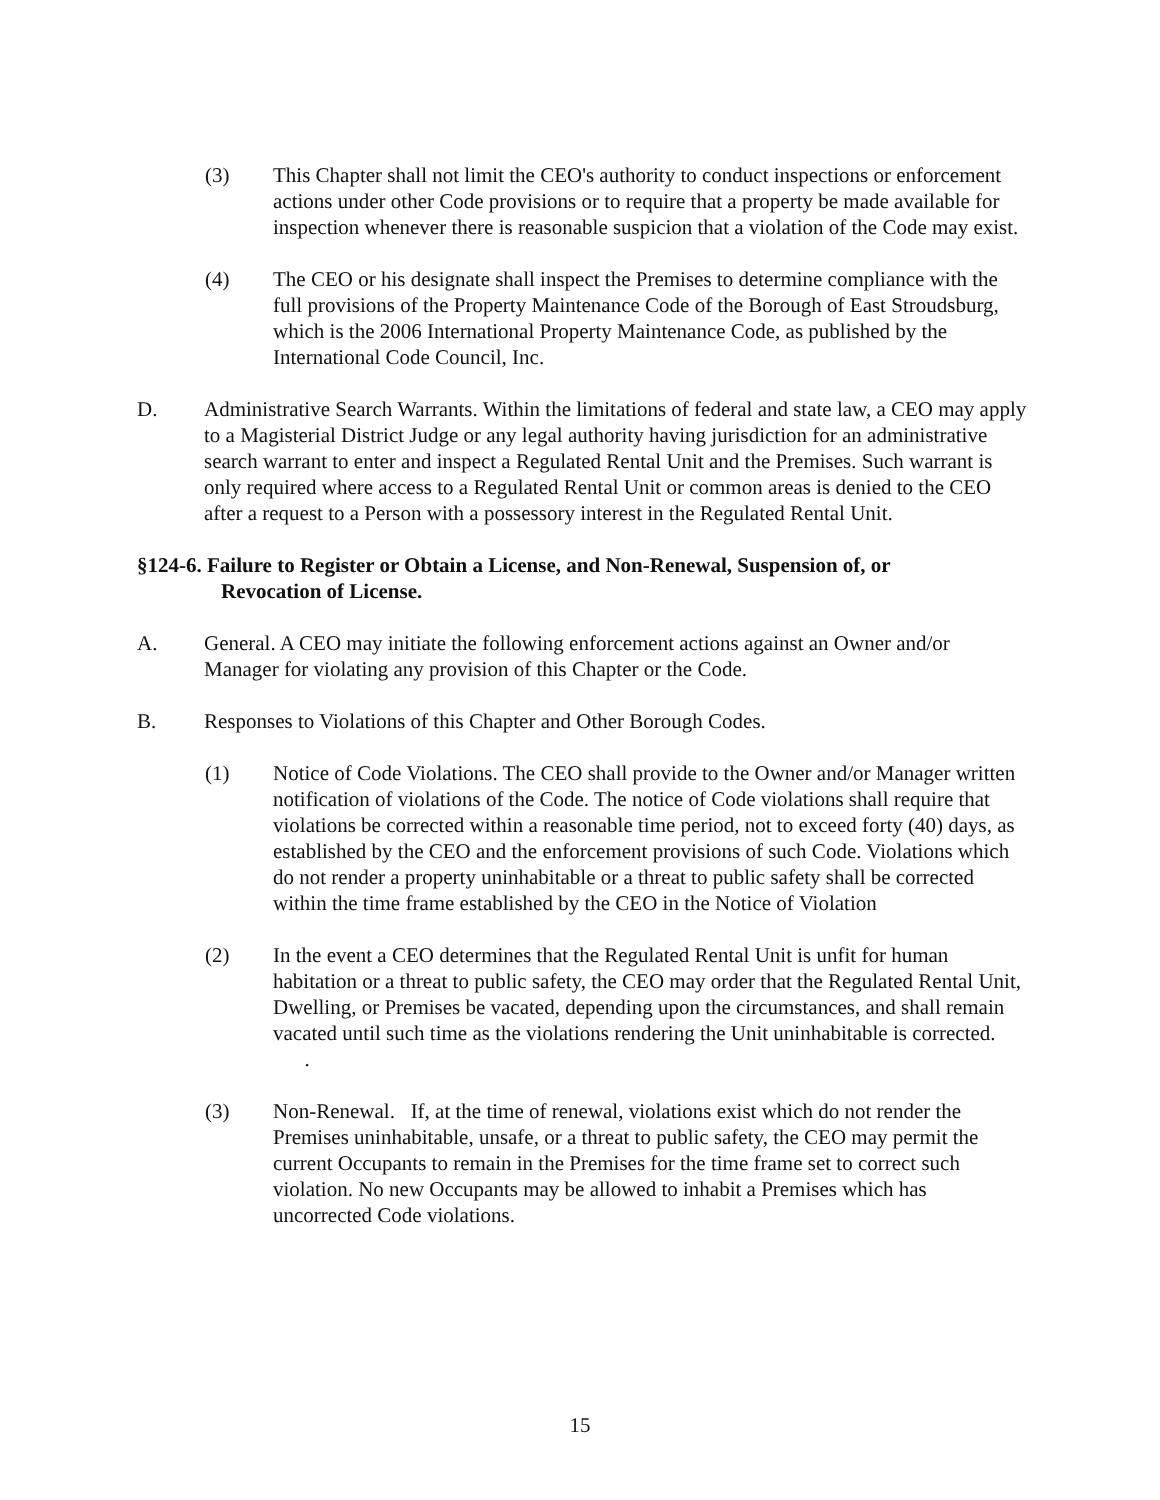(3) This Chapter shall not limit the CEO's authority to conduct inspections or enforcement actions under other Code provisions or to require that a property be made available for inspection whenever there is reasonable suspicion that a violation of the Code may exist.
(4) The CEO or his designate shall inspect the Premises to determine compliance with the full provisions of the Property Maintenance Code of the Borough of East Stroudsburg, which is the 2006 International Property Maintenance Code, as published by the International Code Council, Inc.
D. Administrative Search Warrants. Within the limitations of federal and state law, a CEO may apply to a Magisterial District Judge or any legal authority having jurisdiction for an administrative search warrant to enter and inspect a Regulated Rental Unit and the Premises. Such warrant is only required where access to a Regulated Rental Unit or common areas is denied to the CEO after a request to a Person with a possessory interest in the Regulated Rental Unit.
§124-6. Failure to Register or Obtain a License, and Non-Renewal, Suspension of, or
Revocation of License.
A. General. A CEO may initiate the following enforcement actions against an Owner and/or Manager for violating any provision of this Chapter or the Code.
B. Responses to Violations of this Chapter and Other Borough Codes.
(1) Notice of Code Violations. The CEO shall provide to the Owner and/or Manager written notification of violations of the Code. The notice of Code violations shall require that violations be corrected within a reasonable time period, not to exceed forty (40) days, as established by the CEO and the enforcement provisions of such Code. Violations which do not render a property uninhabitable or a threat to public safety shall be corrected within the time frame established by the CEO in the Notice of Violation
(2) In the event a CEO determines that the Regulated Rental Unit is unfit for human habitation or a threat to public safety, the CEO may order that the Regulated Rental Unit, Dwelling, or Premises be vacated, depending upon the circumstances, and shall remain vacated until such time as the violations rendering the Unit uninhabitable is corrected. .
(3) Non-Renewal. If, at the time of renewal, violations exist which do not render the Premises uninhabitable, unsafe, or a threat to public safety, the CEO may permit the current Occupants to remain in the Premises for the time frame set to correct such violation. No new Occupants may be allowed to inhabit a Premises which has uncorrected Code violations.
15